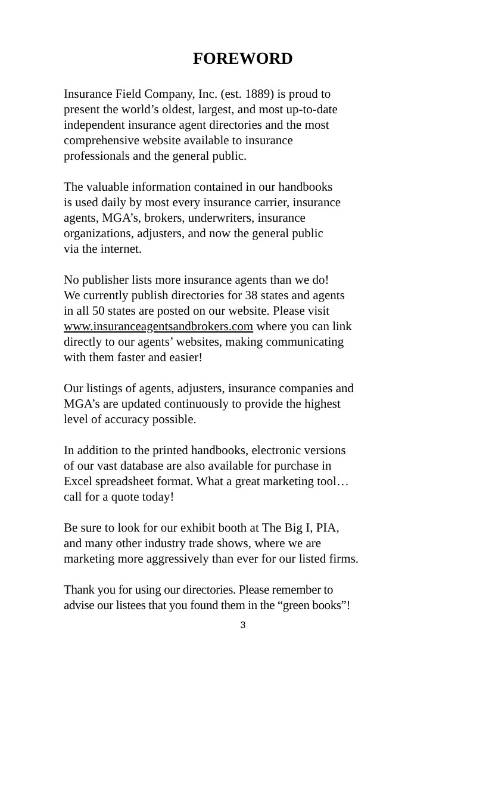FOREWORD
Insurance Field Company, Inc. (est. 1889) is proud to
present the world’s oldest, largest, and most up-to-date
independent insurance agent directories and the most
comprehensive website available to insurance
professionals and the general public.
The valuable information contained in our handbooks
is used daily by most every insurance carrier, insurance
agents, MGA’s, brokers, underwriters, insurance
organizations, adjusters, and now the general public
via the internet.
No publisher lists more insurance agents than we do!
We currently publish directories for 38 states and agents
in all 50 states are posted on our website. Please visit
www.insuranceagentsandbrokers.com where you can link
directly to our agents’ websites, making communicating
with them faster and easier!
Our listings of agents, adjusters, insurance companies and
MGA’s are updated continuously to provide the highest
level of accuracy possible.
In addition to the printed handbooks, electronic versions
of our vast database are also available for purchase in
Excel spreadsheet format. What a great marketing tool…
call for a quote today!
Be sure to look for our exhibit booth at The Big I, PIA,
and many other industry trade shows, where we are
marketing more aggressively than ever for our listed firms.
Thank you for using our directories. Please remember to
advise our listees that you found them in the “green books”!
3